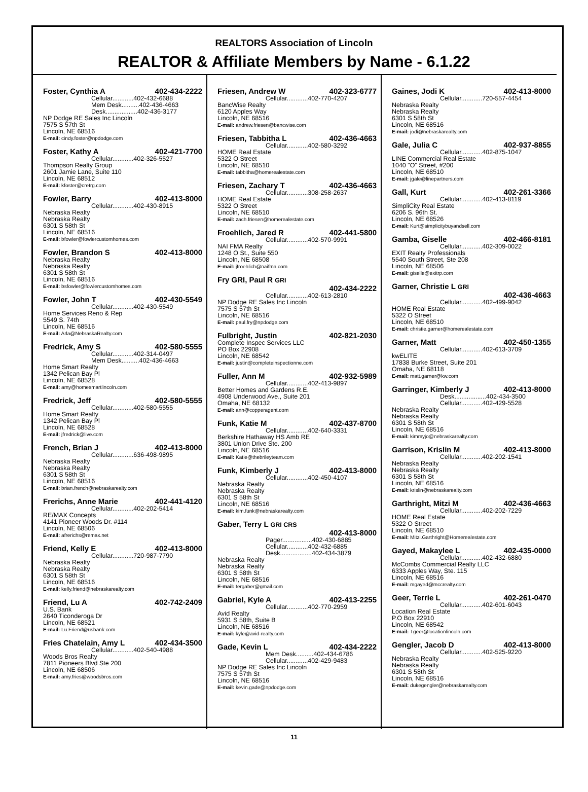REALTORS Association of Lincoln
REALTOR & Affiliate Members by Name - 6.1.22
Foster, Cynthia A 402-434-2222
Cellular............402-432-6688
Mem Desk..........402-436-4663
Desk..................402-436-3177
NP Dodge RE Sales Inc Lincoln
7575 S 57th St
Lincoln, NE 68516
E-mail: cindy.foster@npdodge.com
Foster, Kathy A 402-421-7700
Cellular............402-326-5527
Thompson Realty Group
2601 Jamie Lane, Suite 110
Lincoln, NE 68512
E-mail: kfoster@cretrg.com
Fowler, Barry 402-413-8000
Cellular............402-430-8915
Nebraska Realty
Nebraska Realty
6301 S 58th St
Lincoln, NE 68516
E-mail: bfowler@fowlercustomhomes.com
Fowler, Brandon S 402-413-8000
Nebraska Realty
Nebraska Realty
6301 S 58th St
Lincoln, NE 68516
E-mail: bsfowler@fowlercustomhomes.com
Fowler, John T 402-430-5549
Cellular............402-430-5549
Home Services Reno & Rep
5549 S. 74th
Lincoln, NE 68516
E-mail: Arla@NebraskaRealty.com
Fredrick, Amy S 402-580-5555
Cellular............402-314-0497
Mem Desk..........402-436-4663
Home Smart Realty
1342 Pelican Bay Pl
Lincoln, NE 68528
E-mail: amy@homesmartlincoln.com
Fredrick, Jeff 402-580-5555
Cellular............402-580-5555
Home Smart Realty
1342 Pelican Bay Pl
Lincoln, NE 68528
E-mail: jfredrick@live.com
French, Brian J 402-413-8000
Cellular............636-498-9895
Nebraska Realty
Nebraska Realty
6301 S 58th St
Lincoln, NE 68516
E-mail: brian.french@nebraskarealty.com
Frerichs, Anne Marie 402-441-4120
Cellular............402-202-5414
RE/MAX Concepts
4141 Pioneer Woods Dr. #114
Lincoln, NE 68506
E-mail: afrerichs@remax.net
Friend, Kelly E 402-413-8000
Cellular............720-987-7790
Nebraska Realty
Nebraska Realty
6301 S 58th St
Lincoln, NE 68516
E-mail: kelly.friend@nebraskarealty.com
Friend, Lu A 402-742-2409
U.S. Bank
2640 Ticonderoga Dr
Lincoln, NE 68521
E-mail: Lu.Friend@usbank.com
Fries Chatelain, Amy L 402-434-3500
Cellular............402-540-4988
Woods Bros Realty
7811 Pioneers Blvd Ste 200
Lincoln, NE 68506
E-mail: amy.fries@woodsbros.com
Friesen, Andrew W 402-323-6777
Cellular............402-770-4207
BancWise Realty
6120 Apples Way
Lincoln, NE 68516
E-mail: andrew.friesen@bancwise.com
Friesen, Tabbitha L 402-436-4663
Cellular............402-580-3292
HOME Real Estate
5322 O Street
Lincoln, NE 68510
E-mail: tabbitha@homerealestate.com
Friesen, Zachary T 402-436-4663
Cellular............308-258-2637
HOME Real Estate
5322 O Street
Lincoln, NE 68510
E-mail: zach.friesen@homerealestate.com
Froehlich, Jared R 402-441-5800
Cellular............402-570-9991
NAI FMA Realty
1248 O St., Suite 550
Lincoln, NE 68508
E-mail: jfroehlich@naifma.com
Fry GRI, Paul R GRI
402-434-2222
Cellular............402-613-2810
NP Dodge RE Sales Inc Lincoln
7575 S 57th St
Lincoln, NE 68516
E-mail: paul.fry@npdodge.com
Fulbright, Justin 402-821-2030
Complete Inspec Services LLC
PO Box 22908
Lincoln, NE 68542
E-mail: justin@completeinspectionne.com
Fuller, Ann M 402-932-5989
Cellular............402-413-9897
Better Homes and Gardens R.E.
4908 Underwood Ave., Suite 201
Omaha, NE 68132
E-mail: ann@copperagent.com
Funk, Katie M 402-437-8700
Cellular............402-640-3331
Berkshire Hathaway HS Amb RE
3801 Union Drive Ste. 200
Lincoln, NE 68516
E-mail: Katie@thebrileyteam.com
Funk, Kimberly J 402-413-8000
Cellular............402-450-4107
Nebraska Realty
Nebraska Realty
6301 S 58th St
Lincoln, NE 68516
E-mail: kim.funk@nebraskarealty.com
Gaber, Terry L GRI CRS
402-413-8000
Pager.................402-430-6885
Cellular............402-432-6885
Desk..................402-434-3879
Nebraska Realty
Nebraska Realty
6301 S 58th St
Lincoln, NE 68516
E-mail: tergaber@gmail.com
Gabriel, Kyle A 402-413-2255
Cellular............402-770-2959
Avid Realty
5931 S 58th, Suite B
Lincoln, NE 68516
E-mail: kyle@avid-realty.com
Gade, Kevin L 402-434-2222
Mem Desk..........402-434-6786
Cellular............402-429-9483
NP Dodge RE Sales Inc Lincoln
7575 S 57th St
Lincoln, NE 68516
E-mail: kevin.gade@npdodge.com
Gaines, Jodi K 402-413-8000
Cellular............720-557-4454
Nebraska Realty
Nebraska Realty
6301 S 58th St
Lincoln, NE 68516
E-mail: jodi@nebraskarealty.com
Gale, Julia C 402-937-8855
Cellular............402-875-1047
LINE Commercial Real Estate
1040 "O" Street, #200
Lincoln, NE 68510
E-mail: jgale@linepartners.com
Gall, Kurt 402-261-3366
Cellular............402-413-8119
SimpliCity Real Estate
6206 S. 96th St.
Lincoln, NE 68526
E-mail: Kurt@simplicitybuyandsell.com
Gamba, Giselle 402-466-8181
Cellular............402-309-0022
EXIT Realty Professionals
5540 South Street, Ste 208
Lincoln, NE 68506
E-mail: giselle@exitrp.com
Garner, Christie L GRI
402-436-4663
Cellular............402-499-9042
HOME Real Estate
5322 O Street
Lincoln, NE 68510
E-mail: christie.garner@homerealestate.com
Garner, Matt 402-450-1355
Cellular............402-613-3709
kwELITE
17838 Burke Street, Suite 201
Omaha, NE 68118
E-mail: matt.garner@kw.com
Garringer, Kimberly J 402-413-8000
Desk..................402-434-3500
Cellular............402-429-5528
Nebraska Realty
Nebraska Realty
6301 S 58th St
Lincoln, NE 68516
E-mail: kimmyjo@nebraskarealty.com
Garrison, Krislin M 402-413-8000
Cellular............402-202-1541
Nebraska Realty
Nebraska Realty
6301 S 58th St
Lincoln, NE 68516
E-mail: krislin@nebraskarealty.com
Garthright, Mitzi M 402-436-4663
Cellular............402-202-7229
HOME Real Estate
5322 O Street
Lincoln, NE 68510
E-mail: Mitzi.Garthright@Homerealestate.com
Gayed, Makaylee L 402-435-0000
Cellular............402-432-6880
McCombs Commercial Realty LLC
6333 Apples Way, Ste. 115
Lincoln, NE 68516
E-mail: mgayed@mccrealty.com
Geer, Terrie L 402-261-0470
Cellular............402-601-6043
Location Real Estate
P.O Box 22910
Lincoln, NE 68542
E-mail: Tgeer@locationlincoln.com
Gengler, Jacob D 402-413-8000
Cellular............402-525-9220
Nebraska Realty
Nebraska Realty
6301 S 58th St
Lincoln, NE 68516
E-mail: dukegengler@nebraskarealty.com
11